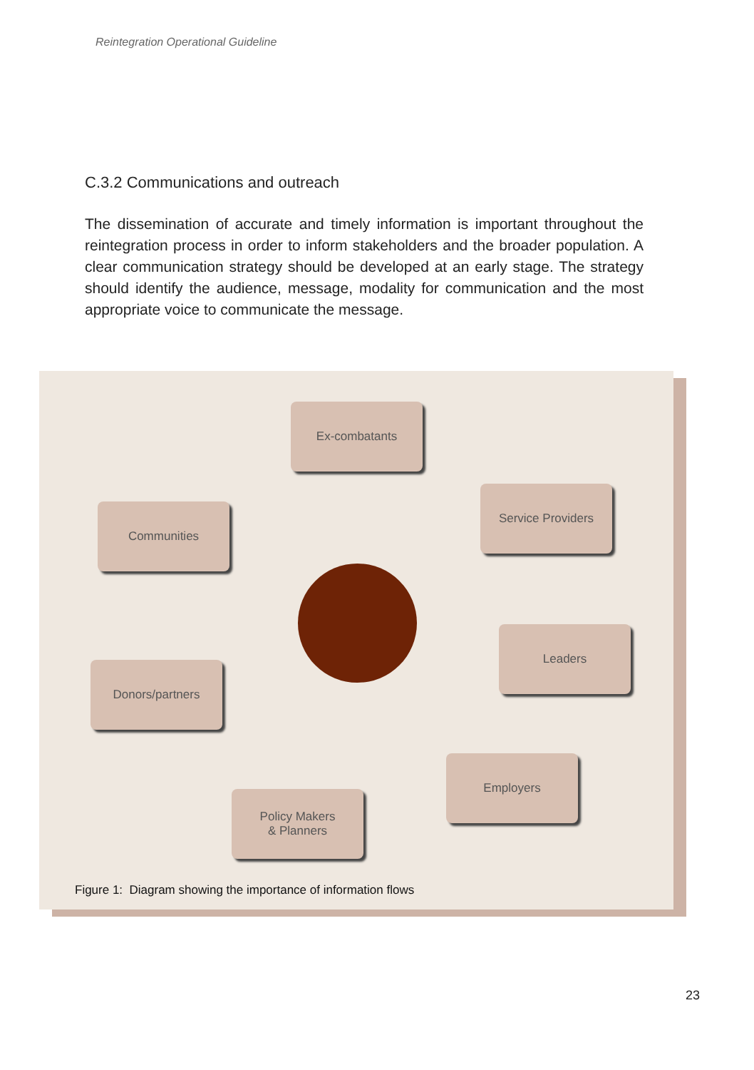Reintegration Operational Guideline
C.3.2 Communications and outreach
The dissemination of accurate and timely information is important throughout the reintegration process in order to inform stakeholders and the broader population. A clear communication strategy should be developed at an early stage. The strategy should identify the audience, message, modality for communication and the most appropriate voice to communicate the message.
Ex-combatants
Communities
Service Providers
Donors/partners
Leaders
Employers
Policy Makers
& Planners
Figure 1: Diagram showing the importance of information flows
23